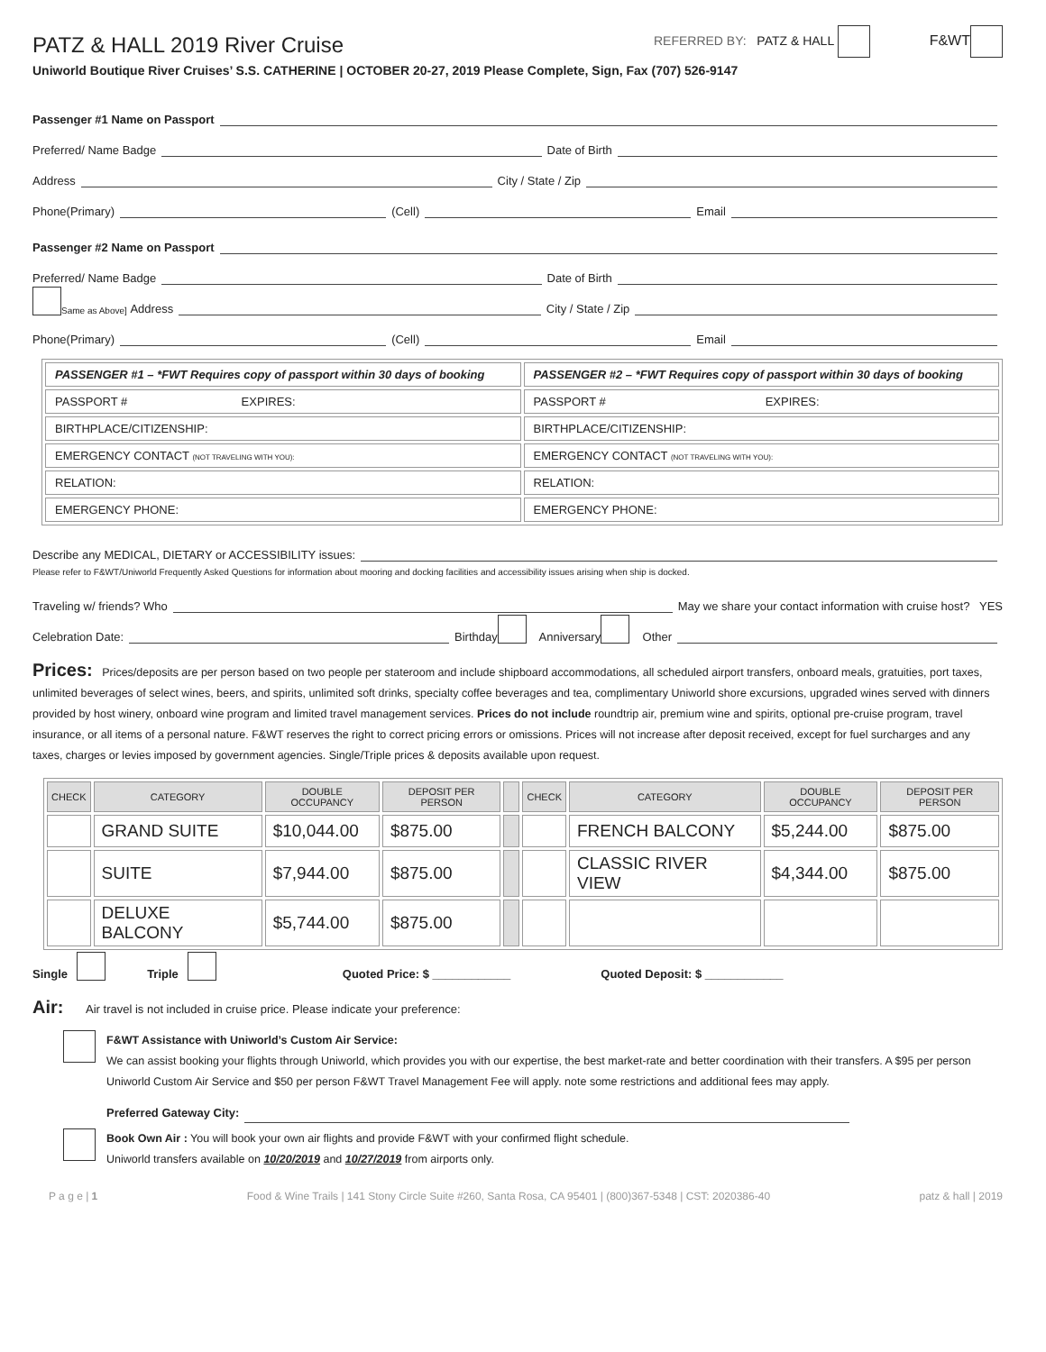PATZ & HALL 2019 River Cruise REFERRED BY: PATZ & HALL F&WT
Uniworld Boutique River Cruises’ S.S. CATHERINE | OCTOBER 20-27, 2019 Please Complete, Sign, Fax (707) 526-9147
Passenger #1 Name on Passport
Preferred/ Name Badge Date of Birth
Address City / State / Zip
Phone(Primary) (Cell) Email
Passenger #2 Name on Passport
Preferred/ Name Badge Date of Birth
Same as Above] Address City / State / Zip
Phone(Primary) (Cell) Email
| PASSENGER #1 – *FWT Requires copy of passport within 30 days of booking | PASSENGER #2 – *FWT Requires copy of passport within 30 days of booking |
| --- | --- |
| PASSPORT # EXPIRES: | PASSPORT # EXPIRES: |
| BIRTHPLACE/CITIZENSHIP: | BIRTHPLACE/CITIZENSHIP: |
| EMERGENCY CONTACT (NOT TRAVELING WITH YOU): | EMERGENCY CONTACT (NOT TRAVELING WITH YOU): |
| RELATION: | RELATION: |
| EMERGENCY PHONE: | EMERGENCY PHONE: |
Describe any MEDICAL, DIETARY or ACCESSIBILITY issues:
Please refer to F&WT/Uniworld Frequently Asked Questions for information about mooring and docking facilities and accessibility issues arising when ship is docked.
Traveling w/ friends? Who May we share your contact information with cruise host? YES
Celebration Date: Birthday Anniversary Other
Prices: Prices/deposits are per person based on two people per stateroom and include shipboard accommodations, all scheduled airport transfers, onboard meals, gratuities, port taxes, unlimited beverages of select wines, beers, and spirits, unlimited soft drinks, specialty coffee beverages and tea, complimentary Uniworld shore excursions, upgraded wines served with dinners provided by host winery, onboard wine program and limited travel management services. Prices do not include roundtrip air, premium wine and spirits, optional pre-cruise program, travel insurance, or all items of a personal nature. F&WT reserves the right to correct pricing errors or omissions. Prices will not increase after deposit received, except for fuel surcharges and any taxes, charges or levies imposed by government agencies. Single/Triple prices & deposits available upon request.
| CHECK | CATEGORY | DOUBLE OCCUPANCY | DEPOSIT PER PERSON | | CHECK | CATEGORY | DOUBLE OCCUPANCY | DEPOSIT PER PERSON |
| --- | --- | --- | --- | --- | --- | --- | --- | --- |
| | GRAND SUITE | $10,044.00 | $875.00 | | | FRENCH BALCONY | $5,244.00 | $875.00 |
| | SUITE | $7,944.00 | $875.00 | | | CLASSIC RIVER VIEW | $4,344.00 | $875.00 |
| | DELUXE BALCONY | $5,744.00 | $875.00 | | | | | |
Single Triple Quoted Price: $ ____________ Quoted Deposit: $ ____________
Air: Air travel is not included in cruise price. Please indicate your preference:
F&WT Assistance with Uniworld’s Custom Air Service:
We can assist booking your flights through Uniworld, which provides you with our expertise, the best market-rate and better coordination with their transfers. A $95 per person Uniworld Custom Air Service and $50 per person F&WT Travel Management Fee will apply. note some restrictions and additional fees may apply.
Preferred Gateway City:
Book Own Air : You will book your own air flights and provide F&WT with your confirmed flight schedule.
Uniworld transfers available on 10/20/2019 and 10/27/2019 from airports only.
P a g e | 1 Food & Wine Trails | 141 Stony Circle Suite #260, Santa Rosa, CA 95401 | (800)367-5348 | CST: 2020386-40 patz & hall | 2019